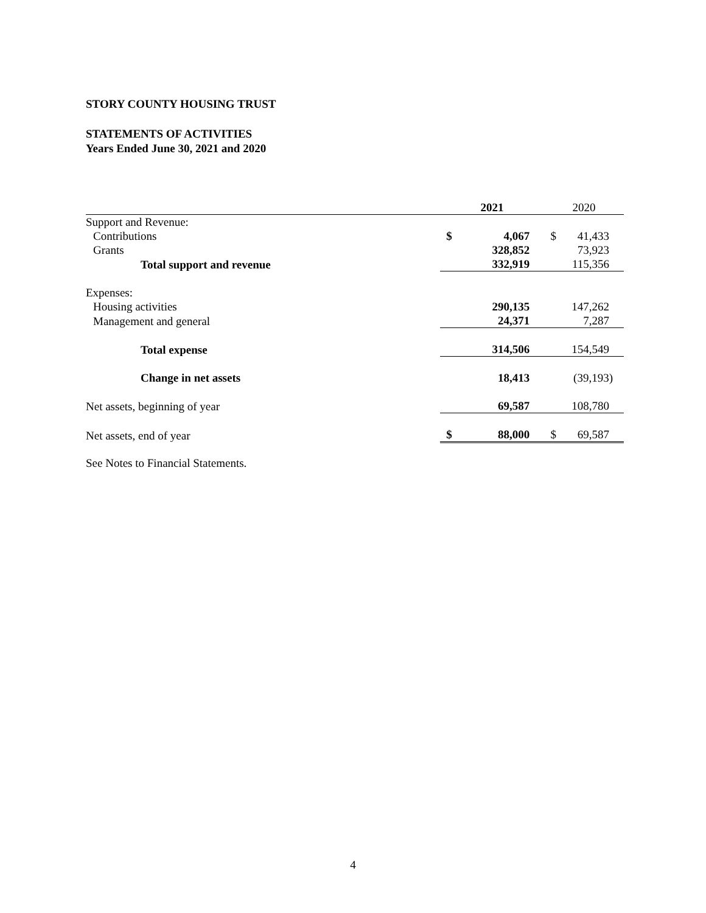STORY COUNTY HOUSING TRUST
STATEMENTS OF ACTIVITIES
Years Ended June 30, 2021 and 2020
| | 2021 | | 2020 | |
| --- | --- | --- | --- | --- |
| Support and Revenue: | | | | |
| Contributions | $ | 4,067 | $ | 41,433 |
| Grants | | 328,852 | | 73,923 |
| Total support and revenue | | 332,919 | | 115,356 |
| Expenses: | | | | |
| Housing activities | | 290,135 | | 147,262 |
| Management and general | | 24,371 | | 7,287 |
| Total expense | | 314,506 | | 154,549 |
| Change in net assets | | 18,413 | | (39,193) |
| Net assets, beginning of year | | 69,587 | | 108,780 |
| Net assets, end of year | $ | 88,000 | $ | 69,587 |
See Notes to Financial Statements.
4